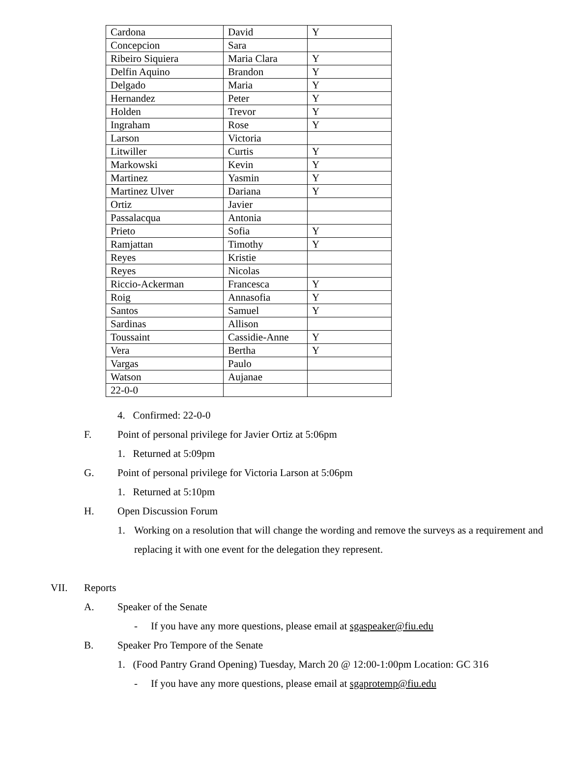| Cardona | David | Y |
| Concepcion | Sara | |
| Ribeiro Siquiera | Maria Clara | Y |
| Delfin Aquino | Brandon | Y |
| Delgado | Maria | Y |
| Hernandez | Peter | Y |
| Holden | Trevor | Y |
| Ingraham | Rose | Y |
| Larson | Victoria | |
| Litwiller | Curtis | Y |
| Markowski | Kevin | Y |
| Martinez | Yasmin | Y |
| Martinez Ulver | Dariana | Y |
| Ortiz | Javier | |
| Passalacqua | Antonia | |
| Prieto | Sofia | Y |
| Ramjattan | Timothy | Y |
| Reyes | Kristie | |
| Reyes | Nicolas | |
| Riccio-Ackerman | Francesca | Y |
| Roig | Annasofia | Y |
| Santos | Samuel | Y |
| Sardinas | Allison | |
| Toussaint | Cassidie-Anne | Y |
| Vera | Bertha | Y |
| Vargas | Paulo | |
| Watson | Aujanae | |
| 22-0-0 | | |
4. Confirmed: 22-0-0
F. Point of personal privilege for Javier Ortiz at 5:06pm
1. Returned at 5:09pm
G. Point of personal privilege for Victoria Larson at 5:06pm
1. Returned at 5:10pm
H. Open Discussion Forum
1. Working on a resolution that will change the wording and remove the surveys as a requirement and replacing it with one event for the delegation they represent.
VII. Reports
A. Speaker of the Senate
- If you have any more questions, please email at sgaspeaker@fiu.edu
B. Speaker Pro Tempore of the Senate
1. (Food Pantry Grand Opening) Tuesday, March 20 @ 12:00-1:00pm Location: GC 316
- If you have any more questions, please email at sgaprotemp@fiu.edu